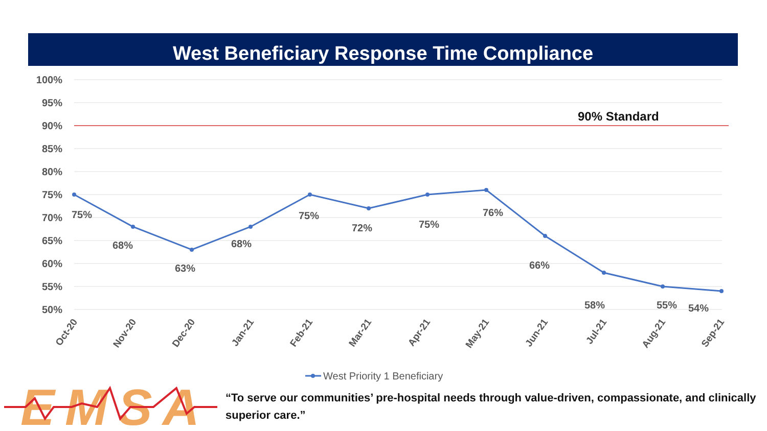West Beneficiary Response Time Compliance
100%
95%
90%
85%
80%
75%
70%
65%
60%
55%
50%
90% Standard
75%
68%
63%
68%
75%
72%
75%
76%
66%
58%
55%
54%
Oct-20
Nov-20
Dec-20
Jan-21
Feb-21
Mar-21
Apr-21
May-21
Jun-21
Jul-21
Aug-21
Sep-21
West Priority 1 Beneficiary
EMSA
“To serve our communities’ pre-hospital needs through value-driven, compassionate, and clinically superior care.”